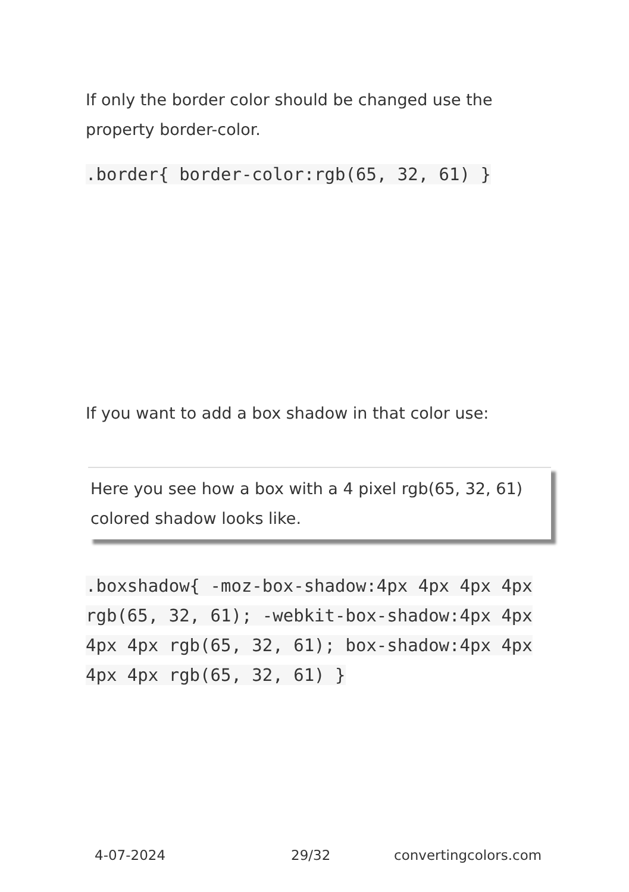If only the border color should be changed use the property border-color.
.border{ border-color:rgb(65, 32, 61) }
If you want to add a box shadow in that color use:
Here you see how a box with a 4 pixel rgb(65, 32, 61) colored shadow looks like.
.boxshadow{ -moz-box-shadow:4px 4px 4px 4px rgb(65, 32, 61); -webkit-box-shadow:4px 4px 4px 4px rgb(65, 32, 61); box-shadow:4px 4px 4px 4px rgb(65, 32, 61) }
4-07-2024 29/32 convertingcolors.com